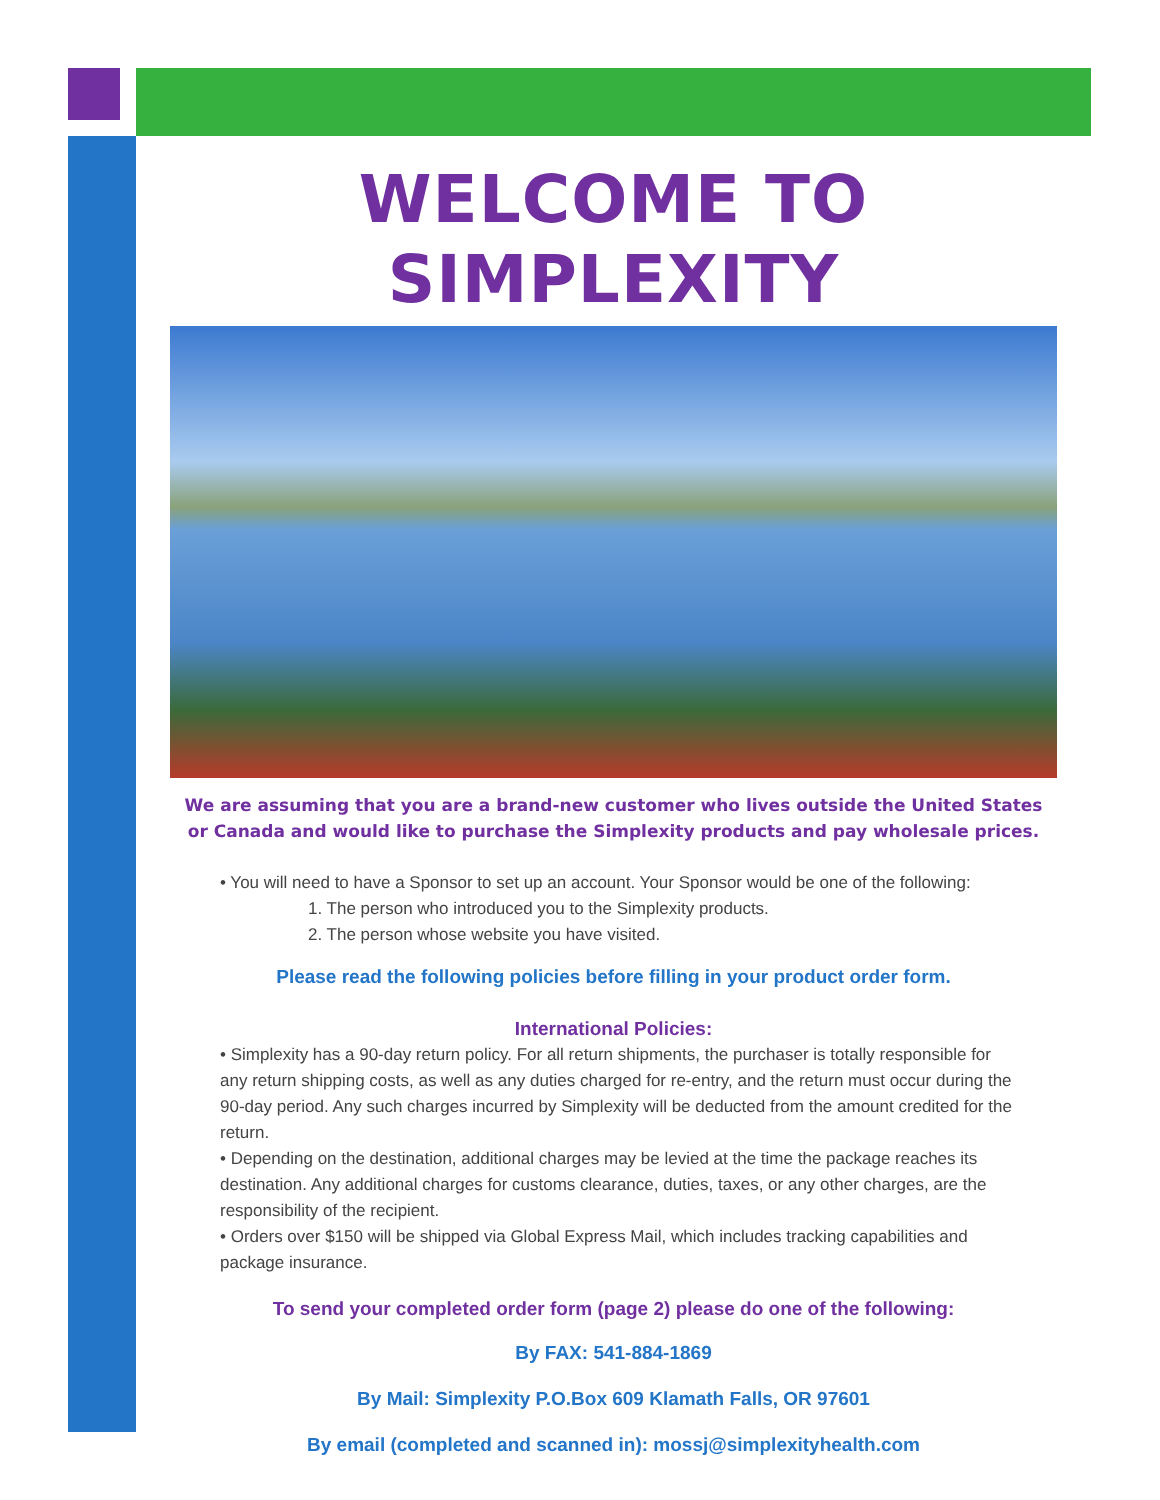WELCOME TO SIMPLEXITY
We are assuming that you are a brand-new customer who lives outside the United States
or Canada and would like to purchase the Simplexity products and pay wholesale prices.
• You will need to have a Sponsor to set up an account. Your Sponsor would be one of the following:
1. The person who introduced you to the Simplexity products.
2. The person whose website you have visited.
Please read the following policies before filling in your product order form.
International Policies:
• Simplexity has a 90-day return policy. For all return shipments, the purchaser is totally responsible for any return shipping costs, as well as any duties charged for re-entry, and the return must occur during the 90-day period. Any such charges incurred by Simplexity will be deducted from the amount credited for the return.
• Depending on the destination, additional charges may be levied at the time the package reaches its destination. Any additional charges for customs clearance, duties, taxes, or any other charges, are the responsibility of the recipient.
• Orders over $150 will be shipped via Global Express Mail, which includes tracking capabilities and package insurance.
To send your completed order form (page 2) please do one of the following:
By FAX: 541-884-1869
By Mail: Simplexity P.O.Box 609 Klamath Falls, OR 97601
By email (completed and scanned in): mossj@simplexityhealth.com